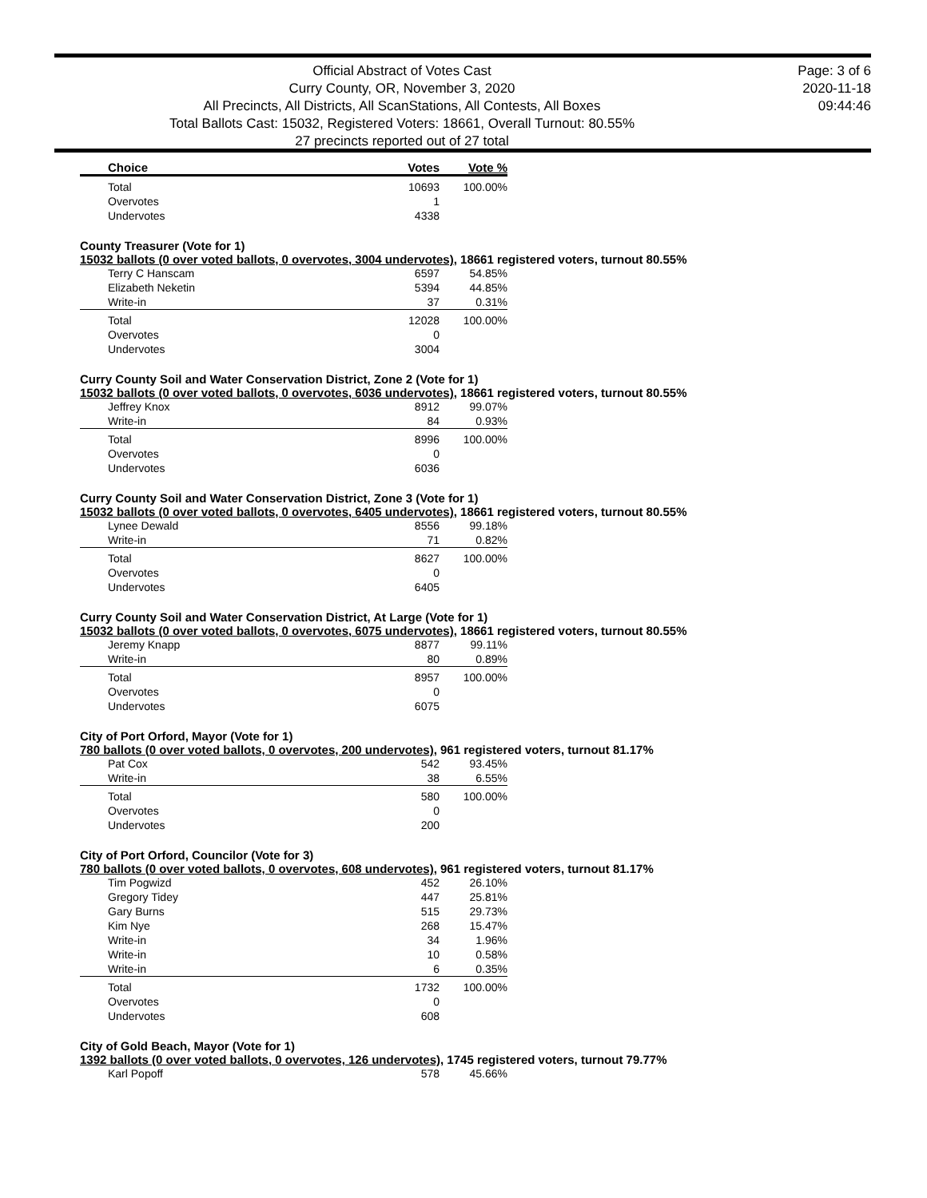Official Abstract of Votes Cast
Curry County, OR, November 3, 2020
All Precincts, All Districts, All ScanStations, All Contests, All Boxes
Total Ballots Cast: 15032, Registered Voters: 18661, Overall Turnout: 80.55%
27 precincts reported out of 27 total
Page: 3 of 6
2020-11-18
09:44:46
| Choice | Votes | Vote % |
| --- | --- | --- |
| Total | 10693 | 100.00% |
| Overvotes | 1 | |
| Undervotes | 4338 | |
County Treasurer (Vote for 1)
15032 ballots (0 over voted ballots, 0 overvotes, 3004 undervotes), 18661 registered voters, turnout 80.55%
| Terry C Hanscam | 6597 | 54.85% |
| Elizabeth Neketin | 5394 | 44.85% |
| Write-in | 37 | 0.31% |
| Total | 12028 | 100.00% |
| Overvotes | 0 | |
| Undervotes | 3004 | |
Curry County Soil and Water Conservation District, Zone 2 (Vote for 1)
15032 ballots (0 over voted ballots, 0 overvotes, 6036 undervotes), 18661 registered voters, turnout 80.55%
| Jeffrey Knox | 8912 | 99.07% |
| Write-in | 84 | 0.93% |
| Total | 8996 | 100.00% |
| Overvotes | 0 | |
| Undervotes | 6036 | |
Curry County Soil and Water Conservation District, Zone 3 (Vote for 1)
15032 ballots (0 over voted ballots, 0 overvotes, 6405 undervotes), 18661 registered voters, turnout 80.55%
| Lynee Dewald | 8556 | 99.18% |
| Write-in | 71 | 0.82% |
| Total | 8627 | 100.00% |
| Overvotes | 0 | |
| Undervotes | 6405 | |
Curry County Soil and Water Conservation District, At Large (Vote for 1)
15032 ballots (0 over voted ballots, 0 overvotes, 6075 undervotes), 18661 registered voters, turnout 80.55%
| Jeremy Knapp | 8877 | 99.11% |
| Write-in | 80 | 0.89% |
| Total | 8957 | 100.00% |
| Overvotes | 0 | |
| Undervotes | 6075 | |
City of Port Orford, Mayor (Vote for 1)
780 ballots (0 over voted ballots, 0 overvotes, 200 undervotes), 961 registered voters, turnout 81.17%
| Pat Cox | 542 | 93.45% |
| Write-in | 38 | 6.55% |
| Total | 580 | 100.00% |
| Overvotes | 0 | |
| Undervotes | 200 | |
City of Port Orford, Councilor (Vote for 3)
780 ballots (0 over voted ballots, 0 overvotes, 608 undervotes), 961 registered voters, turnout 81.17%
| Tim Pogwizd | 452 | 26.10% |
| Gregory Tidey | 447 | 25.81% |
| Gary Burns | 515 | 29.73% |
| Kim Nye | 268 | 15.47% |
| Write-in | 34 | 1.96% |
| Write-in | 10 | 0.58% |
| Write-in | 6 | 0.35% |
| Total | 1732 | 100.00% |
| Overvotes | 0 | |
| Undervotes | 608 | |
City of Gold Beach, Mayor (Vote for 1)
1392 ballots (0 over voted ballots, 0 overvotes, 126 undervotes), 1745 registered voters, turnout 79.77%
| Karl Popoff | 578 | 45.66% |